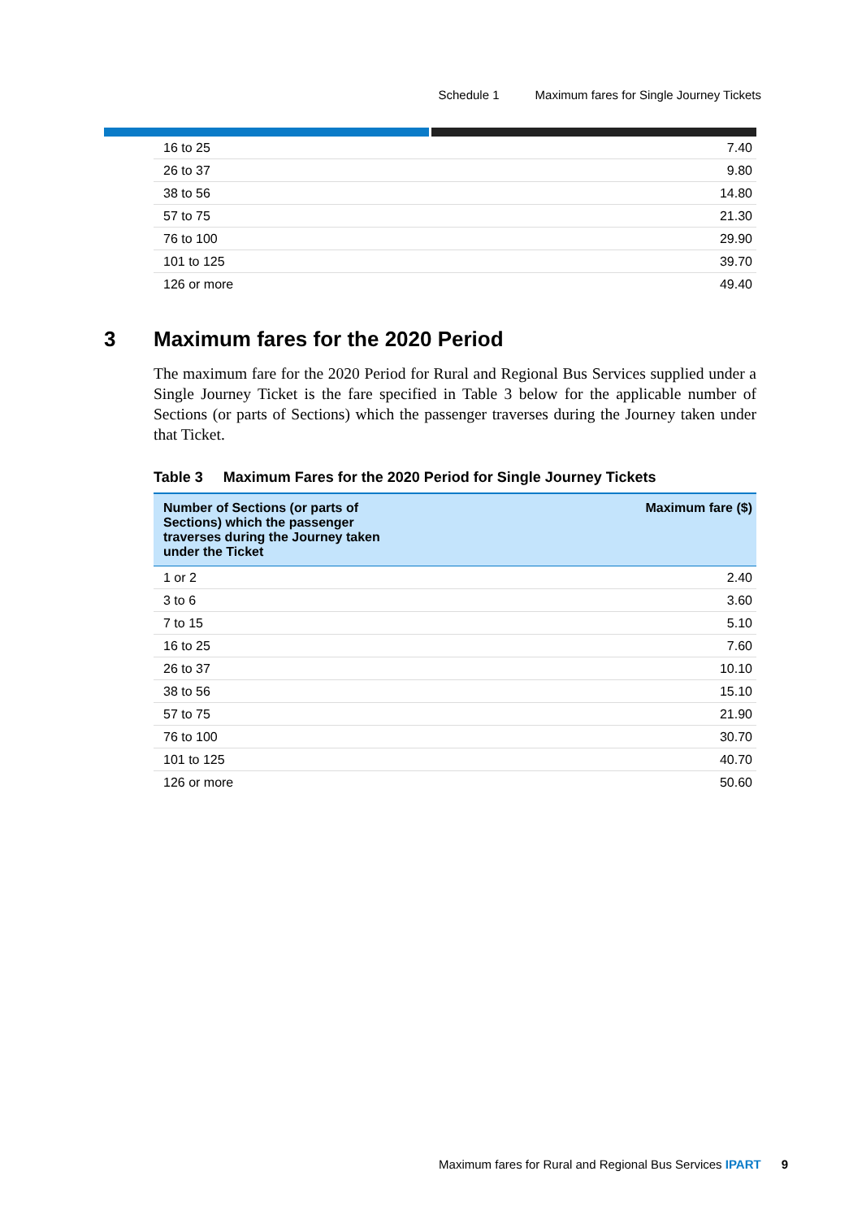Schedule 1 Maximum fares for Single Journey Tickets
| 16 to 25 | 7.40 |
| 26 to 37 | 9.80 |
| 38 to 56 | 14.80 |
| 57 to 75 | 21.30 |
| 76 to 100 | 29.90 |
| 101 to 125 | 39.70 |
| 126 or more | 49.40 |
The maximum fare for the 2020 Period for Rural and Regional Bus Services supplied under a Single Journey Ticket is the fare specified in Table 3 below for the applicable number of Sections (or parts of Sections) which the passenger traverses during the Journey taken under that Ticket.
Table 3 Maximum Fares for the 2020 Period for Single Journey Tickets
| Number of Sections (or parts of Sections) which the passenger traverses during the Journey taken under the Ticket | Maximum fare ($) |
| --- | --- |
| 1 or 2 | 2.40 |
| 3 to 6 | 3.60 |
| 7 to 15 | 5.10 |
| 16 to 25 | 7.60 |
| 26 to 37 | 10.10 |
| 38 to 56 | 15.10 |
| 57 to 75 | 21.90 |
| 76 to 100 | 30.70 |
| 101 to 125 | 40.70 |
| 126 or more | 50.60 |
3 Maximum fares for the 2020 Period
Maximum fares for Rural and Regional Bus Services IPART 9